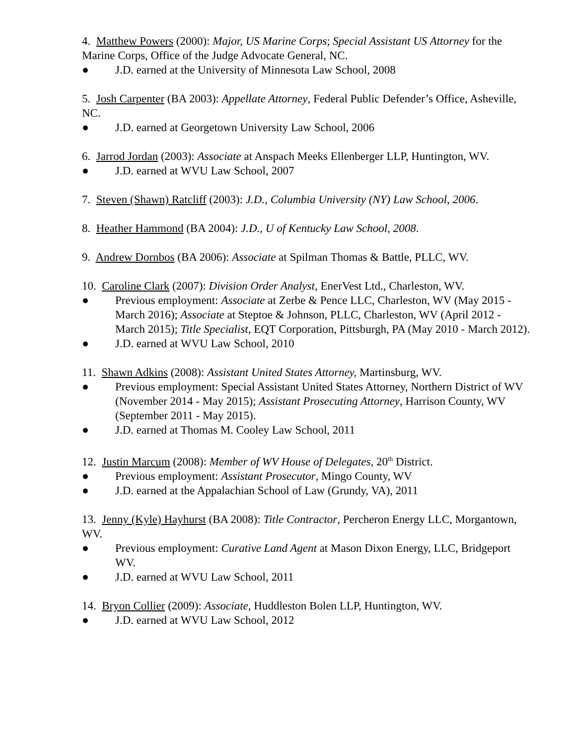4. Matthew Powers (2000): Major, US Marine Corps; Special Assistant US Attorney for the Marine Corps, Office of the Judge Advocate General, NC.
● J.D. earned at the University of Minnesota Law School, 2008
5. Josh Carpenter (BA 2003): Appellate Attorney, Federal Public Defender’s Office, Asheville, NC.
● J.D. earned at Georgetown University Law School, 2006
6. Jarrod Jordan (2003): Associate at Anspach Meeks Ellenberger LLP, Huntington, WV.
● J.D. earned at WVU Law School, 2007
7. Steven (Shawn) Ratcliff (2003): J.D., Columbia University (NY) Law School, 2006.
8. Heather Hammond (BA 2004): J.D., U of Kentucky Law School, 2008.
9. Andrew Dornbos (BA 2006): Associate at Spilman Thomas & Battle, PLLC, WV.
10. Caroline Clark (2007): Division Order Analyst, EnerVest Ltd., Charleston, WV.
● Previous employment: Associate at Zerbe & Pence LLC, Charleston, WV (May 2015 - March 2016); Associate at Steptoe & Johnson, PLLC, Charleston, WV (April 2012 - March 2015); Title Specialist, EQT Corporation, Pittsburgh, PA (May 2010 - March 2012).
● J.D. earned at WVU Law School, 2010
11. Shawn Adkins (2008): Assistant United States Attorney, Martinsburg, WV.
● Previous employment: Special Assistant United States Attorney, Northern District of WV (November 2014 - May 2015); Assistant Prosecuting Attorney, Harrison County, WV (September 2011 - May 2015).
● J.D. earned at Thomas M. Cooley Law School, 2011
12. Justin Marcum (2008): Member of WV House of Delegates, 20<sup>th</sup> District.
● Previous employment: Assistant Prosecutor, Mingo County, WV
● J.D. earned at the Appalachian School of Law (Grundy, VA), 2011
13. Jenny (Kyle) Hayhurst (BA 2008): Title Contractor, Percheron Energy LLC, Morgantown, WV.
● Previous employment: Curative Land Agent at Mason Dixon Energy, LLC, Bridgeport WV.
● J.D. earned at WVU Law School, 2011
14. Bryon Collier (2009): Associate, Huddleston Bolen LLP, Huntington, WV.
● J.D. earned at WVU Law School, 2012